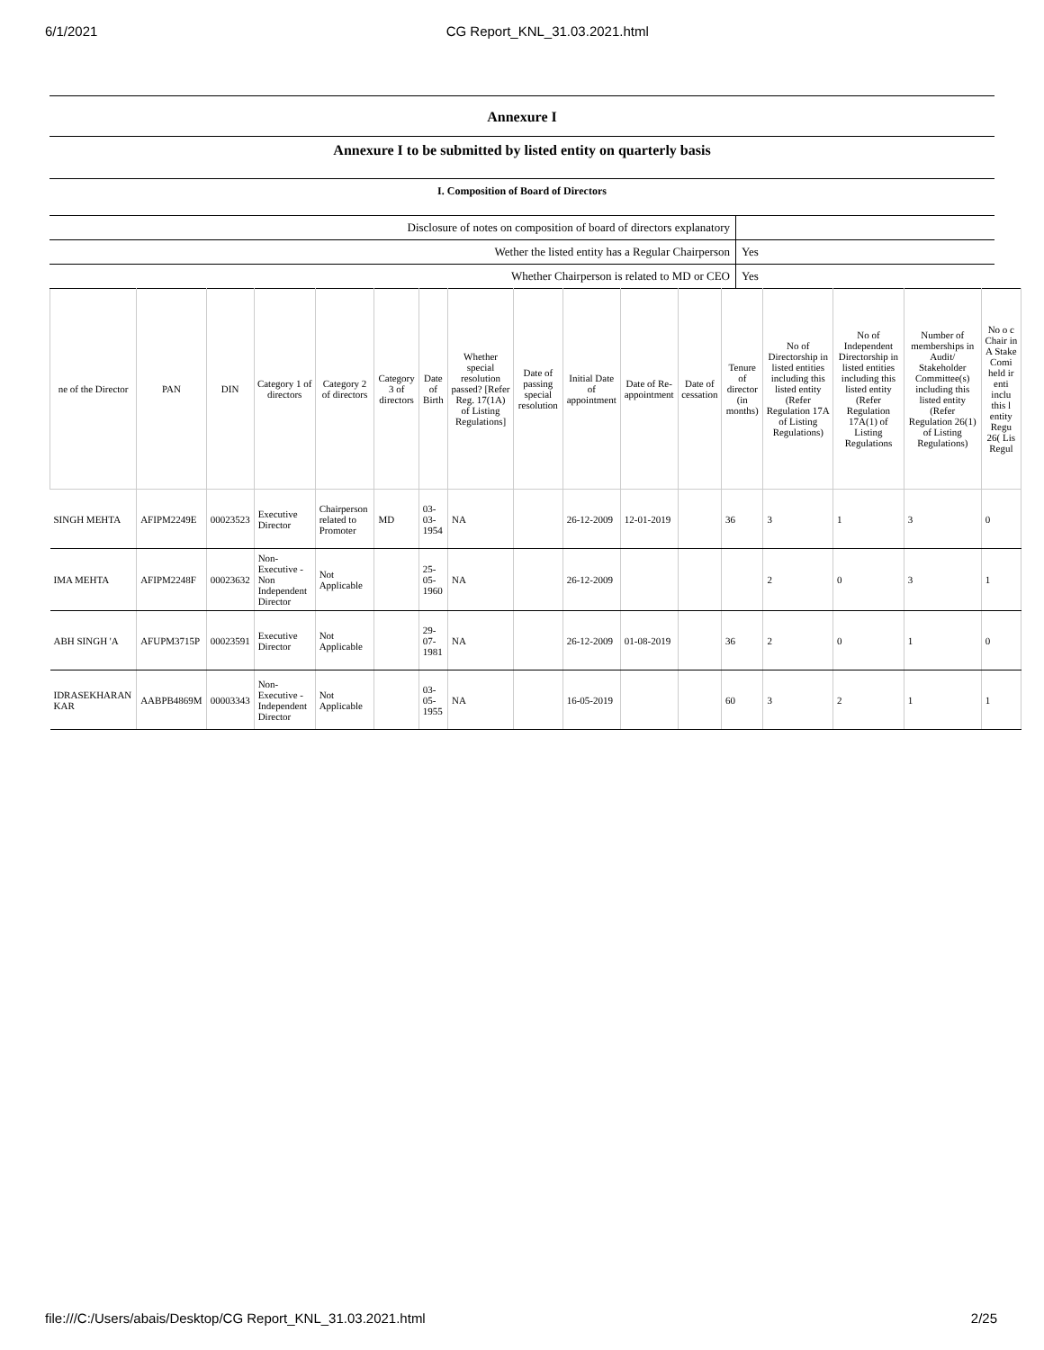6/1/2021 CG Report_KNL_31.03.2021.html
Annexure I
Annexure I to be submitted by listed entity on quarterly basis
I. Composition of Board of Directors
| Disclosure of notes on composition of board of directors explanatory | |
| Wether the listed entity has a Regular Chairperson | Yes |
| Whether Chairperson is related to MD or CEO | Yes |
| ne of the Director | PAN | DIN | Category 1 of directors | Category 2 of directors | Category 3 of directors | Date of Birth | Whether special resolution passed? [Refer Reg. 17(1A) of Listing Regulations] | Date of passing special resolution | Initial Date of appointment | Date of Re-appointment | Date of cessation | Tenure of director (in months) | No of Directorship in listed entities including this listed entity (Refer Regulation 17A of Listing Regulations) | No of Independent Directorship in listed entities including this listed entity (Refer Regulation 17A(1) of Listing Regulations | Number of memberships in Audit/ Stakeholder Committee(s) including this listed entity (Refer Regulation 26(1) of Listing Regulations) | No o c Chair in A Stake Comi held ir enti inclu this l entity Regu 26( Lis Regul |
| --- | --- | --- | --- | --- | --- | --- | --- | --- | --- | --- | --- | --- | --- | --- | --- | --- |
| SINGH MEHTA | AFIPM2249E | 00023523 | Executive Director | Chairperson related to Promoter | MD | 03-03-1954 | NA | | 26-12-2009 | 12-01-2019 | | 36 | 3 | 1 | 3 | 0 |
| IMA MEHTA | AFIPM2248F | 00023632 | Non-Executive - Non Independent Director | Not Applicable | | 25-05-1960 | NA | | 26-12-2009 | | | | 2 | 0 | 3 | 1 |
| ABH SINGH 'A | AFUPM3715P | 00023591 | Executive Director | Not Applicable | | 29-07-1981 | NA | | 26-12-2009 | 01-08-2019 | | 36 | 2 | 0 | 1 | 0 |
| IDRASEKHARAN KAR | AABPB4869M | 00003343 | Non-Executive - Independent Director | Not Applicable | | 03-05-1955 | NA | | 16-05-2019 | | | 60 | 3 | 2 | 1 | 1 |
file:///C:/Users/abais/Desktop/CG Report_KNL_31.03.2021.html 2/25